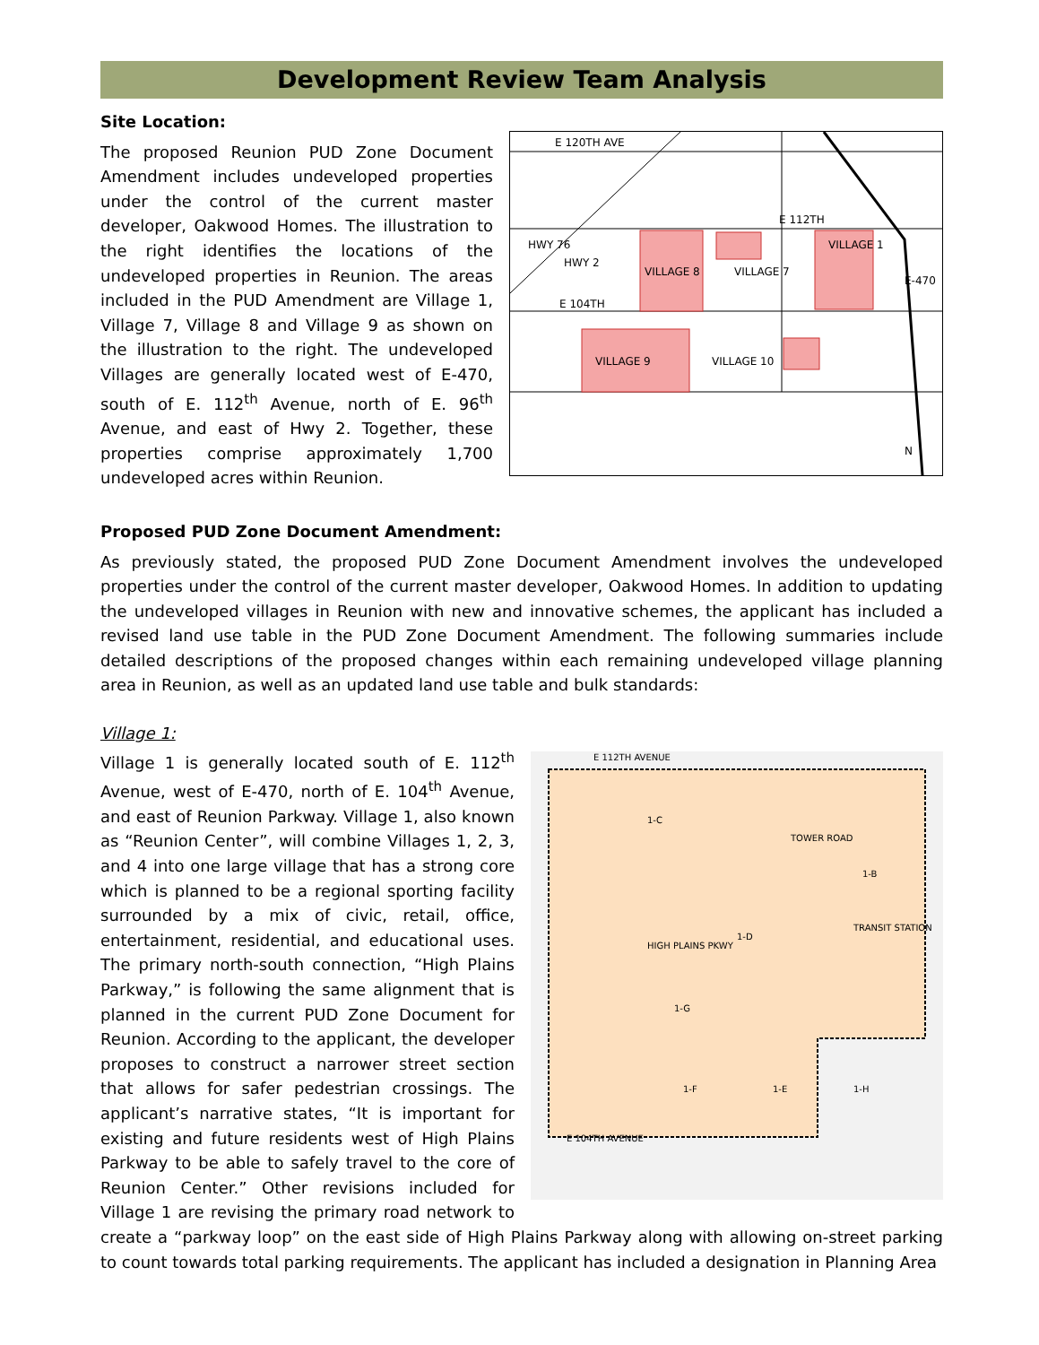Development Review Team Analysis
Site Location:
E 120TH AVE
E 112TH
VILLAGE 8
VILLAGE 7
VILLAGE 1
E 104TH
VILLAGE 9
VILLAGE 10
HWY 76
HWY 2
E-470
N
The proposed Reunion PUD Zone Document Amendment includes undeveloped properties under the control of the current master developer, Oakwood Homes. The illustration to the right identifies the locations of the undeveloped properties in Reunion. The areas included in the PUD Amendment are Village 1, Village 7, Village 8 and Village 9 as shown on the illustration to the right. The undeveloped Villages are generally located west of E-470, south of E. 112<sup>th</sup> Avenue, north of E. 96<sup>th</sup> Avenue, and east of Hwy 2. Together, these properties comprise approximately 1,700 undeveloped acres within Reunion.
Proposed PUD Zone Document Amendment:
As previously stated, the proposed PUD Zone Document Amendment involves the undeveloped properties under the control of the current master developer, Oakwood Homes. In addition to updating the undeveloped villages in Reunion with new and innovative schemes, the applicant has included a revised land use table in the PUD Zone Document Amendment. The following summaries include detailed descriptions of the proposed changes within each remaining undeveloped village planning area in Reunion, as well as an updated land use table and bulk standards:
Village 1:
E 112TH AVENUE
1-C
1-B
1-D
TRANSIT STATION
1-G
1-F
1-E
1-H
E 104TH AVENUE
HIGH PLAINS PKWY
TOWER ROAD
Village 1 is generally located south of E. 112<sup>th</sup> Avenue, west of E-470, north of E. 104<sup>th</sup> Avenue, and east of Reunion Parkway. Village 1, also known as “Reunion Center”, will combine Villages 1, 2, 3, and 4 into one large village that has a strong core which is planned to be a regional sporting facility surrounded by a mix of civic, retail, office, entertainment, residential, and educational uses. The primary north-south connection, “High Plains Parkway,” is following the same alignment that is planned in the current PUD Zone Document for Reunion. According to the applicant, the developer proposes to construct a narrower street section that allows for safer pedestrian crossings. The applicant’s narrative states, “It is important for existing and future residents west of High Plains Parkway to be able to safely travel to the core of Reunion Center.” Other revisions included for Village 1 are revising the primary road network to create a “parkway loop” on the east side of High Plains Parkway along with allowing on-street parking to count towards total parking requirements. The applicant has included a designation in Planning Area